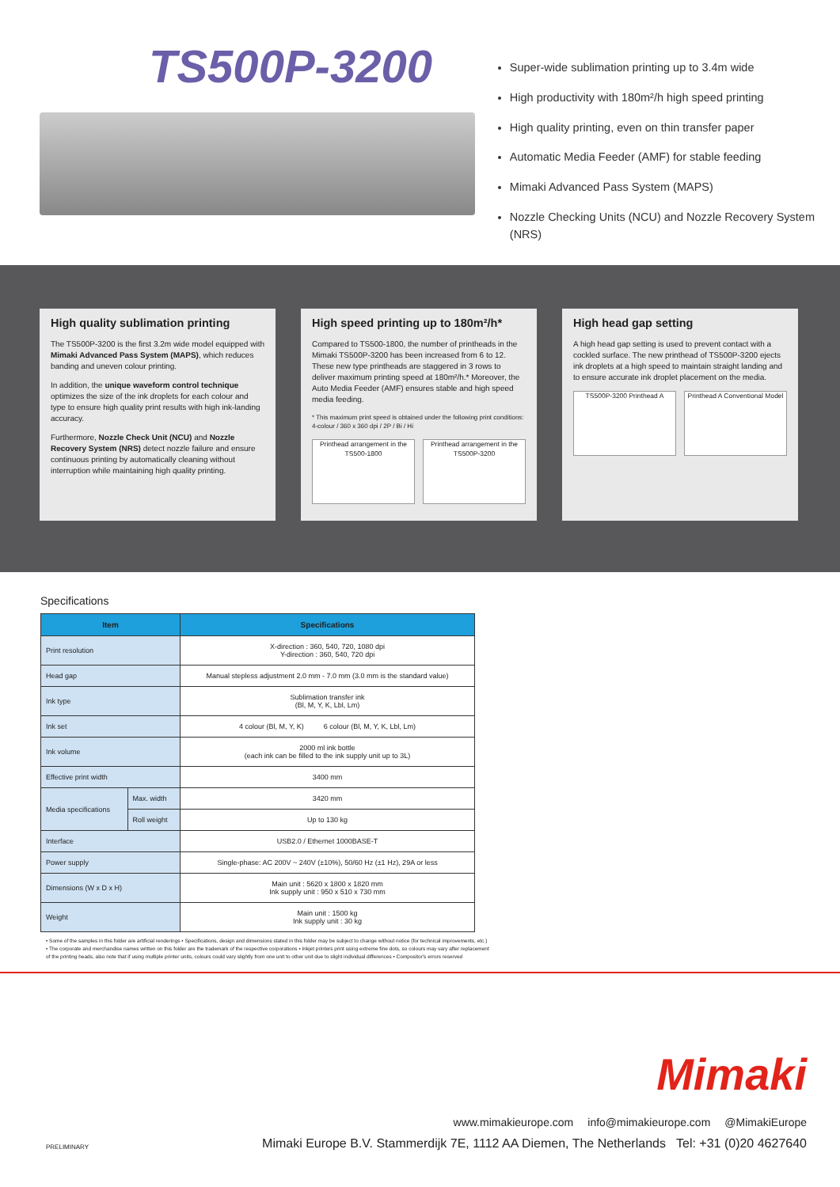TS500P-3200
Super-wide sublimation printing up to 3.4m wide
High productivity with 180m²/h high speed printing
High quality printing, even on thin transfer paper
Automatic Media Feeder (AMF) for stable feeding
Mimaki Advanced Pass System (MAPS)
Nozzle Checking Units (NCU) and Nozzle Recovery System (NRS)
High quality sublimation printing
The TS500P-3200 is the first 3.2m wide model equipped with Mimaki Advanced Pass System (MAPS), which reduces banding and uneven colour printing.
In addition, the unique waveform control technique optimizes the size of the ink droplets for each colour and type to ensure high quality print results with high ink-landing accuracy.
Furthermore, Nozzle Check Unit (NCU) and Nozzle Recovery System (NRS) detect nozzle failure and ensure continuous printing by automatically cleaning without interruption while maintaining high quality printing.
High speed printing up to 180m²/h*
Compared to TS500-1800, the number of printheads in the Mimaki TS500P-3200 has been increased from 6 to 12. These new type printheads are staggered in 3 rows to deliver maximum printing speed at 180m²/h.* Moreover, the Auto Media Feeder (AMF) ensures stable and high speed media feeding.
* This maximum print speed is obtained under the following print conditions: 4-colour / 360 x 360 dpi / 2P / Bi / Hi
Printhead arrangement in the TS500-1800
Printhead arrangement in the TS500P-3200
High head gap setting
A high head gap setting is used to prevent contact with a cockled surface. The new printhead of TS500P-3200 ejects ink droplets at a high speed to maintain straight landing and to ensure accurate ink droplet placement on the media.
TS500P-3200 Printhead A Printhead A Conventional Model
Specifications
| Item | | Specifications |
| --- | --- | --- |
| Print resolution | | X-direction : 360, 540, 720, 1080 dpi Y-direction : 360, 540, 720 dpi |
| Head gap | | Manual stepless adjustment 2.0 mm - 7.0 mm (3.0 mm is the standard value) |
| Ink type | | Sublimation transfer ink (Bl, M, Y, K, Lbl, Lm) |
| Ink set | | 4 colour (Bl, M, Y, K) 6 colour (Bl, M, Y, K, Lbl, Lm) |
| Ink volume | | 2000 ml ink bottle (each ink can be filled to the ink supply unit up to 3L) |
| Effective print width | | 3400 mm |
| Media specifications | Max. width | 3420 mm |
| | Roll weight | Up to 130 kg |
| Interface | | USB2.0 / Ethernet 1000BASE-T |
| Power supply | | Single-phase: AC 200V ~ 240V (±10%), 50/60 Hz (±1 Hz), 29A or less |
| Dimensions (W x D x H) | | Main unit : 5620 x 1800 x 1820 mm Ink supply unit : 950 x 510 x 730 mm |
| Weight | | Main unit : 1500 kg Ink supply unit : 30 kg |
• Some of the samples in this folder are artificial renderings • Specifications, design and dimensions stated in this folder may be subject to change without notice (for technical improvements, etc.)
• The corporate and merchandise names written on this folder are the trademark of the respective corporations • Inkjet printers print using extreme fine dots, so colours may vary after replacement
of the printing heads, also note that if using multiple printer units, colours could vary slightly from one unit to other unit due to slight individual differences • Compositor's errors reserved
Mimaki
www.mimakieurope.com info@mimakieurope.com @MimakiEurope
PRELIMINARY Mimaki Europe B.V. Stammerdijk 7E, 1112 AA Diemen, The Netherlands Tel: +31 (0)20 4627640